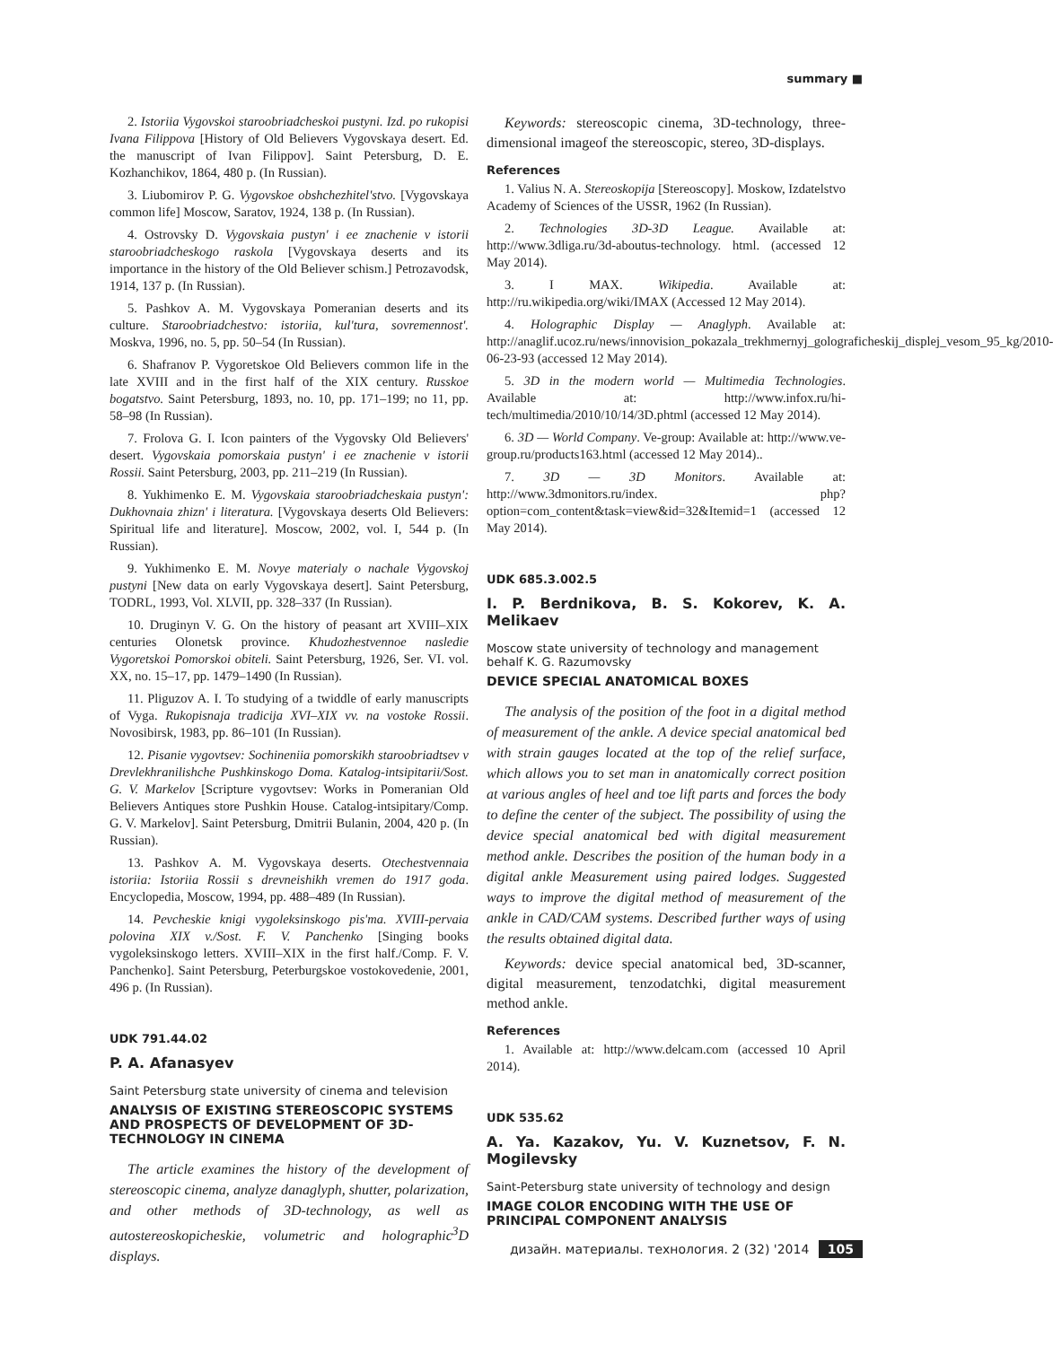summary ■
2. Istoriia Vygovskoi staroobriadcheskoi pustyni. Izd. po rukopisi Ivana Filippova [History of Old Believers Vygovskaya desert. Ed. the manuscript of Ivan Filippov]. Saint Petersburg, D. E. Kozhanchikov, 1864, 480 p. (In Russian).
3. Liubomirov P. G. Vygovskoe obshchezhitel'stvo. [Vygovskaya common life] Moscow, Saratov, 1924, 138 p. (In Russian).
4. Ostrovsky D. Vygovskaia pustyn' i ee znachenie v istorii staroobriadcheskogo raskola [Vygovskaya deserts and its importance in the history of the Old Believer schism.] Petrozavodsk, 1914, 137 p. (In Russian).
5. Pashkov A. M. Vygovskaya Pomeranian deserts and its culture. Staroobriadchestvo: istoriia, kul'tura, sovremennost'. Moskva, 1996, no. 5, pp. 50–54 (In Russian).
6. Shafranov P. Vygoretskoe Old Believers common life in the late XVIII and in the first half of the XIX century. Russkoe bogatstvo. Saint Petersburg, 1893, no. 10, pp. 171–199; no 11, pp. 58–98 (In Russian).
7. Frolova G. I. Icon painters of the Vygovsky Old Believers' desert. Vygovskaia pomorskaia pustyn' i ee znachenie v istorii Rossii. Saint Petersburg, 2003, pp. 211–219 (In Russian).
8. Yukhimenko E. M. Vygovskaia staroobriadcheskaia pustyn': Dukhovnaia zhizn' i literatura. [Vygovskaya deserts Old Believers: Spiritual life and literature]. Moscow, 2002, vol. I, 544 p. (In Russian).
9. Yukhimenko E. M. Novye materialy o nachale Vygovskoj pustyni [New data on early Vygovskaya desert]. Saint Petersburg, TODRL, 1993, Vol. XLVII, pp. 328–337 (In Russian).
10. Druginyn V. G. On the history of peasant art XVIII–XIX centuries Olonetsk province. Khudozhestvennoe nasledie Vygoretskoi Pomorskoi obiteli. Saint Petersburg, 1926, Ser. VI. vol. XX, no. 15–17, pp. 1479–1490 (In Russian).
11. Pliguzov A. I. To studying of a twiddle of early manuscripts of Vyga. Rukopisnaja tradicija XVI–XIX vv. na vostoke Rossii. Novosibirsk, 1983, pp. 86–101 (In Russian).
12. Pisanie vygovtsev: Sochineniia pomorskikh staroobriadtsev v Drevlekhranilishche Pushkinskogo Doma. Katalog-intsipitarii/Sost. G. V. Markelov [Scripture vygovtsev: Works in Pomeranian Old Believers Antiques store Pushkin House. Catalog-intsipitary/Comp. G. V. Markelov]. Saint Petersburg, Dmitrii Bulanin, 2004, 420 p. (In Russian).
13. Pashkov A. M. Vygovskaya deserts. Otechestvennaia istoriia: Istoriia Rossii s drevneishikh vremen do 1917 goda. Encyclopedia, Moscow, 1994, pp. 488–489 (In Russian).
14. Pevcheskie knigi vygoleksinskogo pis'ma. XVIII-pervaia polovina XIX v./Sost. F. V. Panchenko [Singing books vygoleksinskogo letters. XVIII–XIX in the first half./Comp. F. V. Panchenko]. Saint Petersburg, Peterburgskoe vostokovedenie, 2001, 496 p. (In Russian).
UDK 791.44.02
P. A. Afanasyev
Saint Petersburg state university of cinema and television
ANALYSIS OF EXISTING STEREOSCOPIC SYSTEMS AND PROSPECTS OF DEVELOPMENT OF 3D-TECHNOLOGY IN CINEMA
The article examines the history of the development of stereoscopic cinema, analyze danaglyph, shutter, polarization, and other methods of 3D-technology, as well as autostereoskopicheskie, volumetric and holographic<sup>3</sup>D displays.
Keywords: stereoscopic cinema, 3D-technology, three-dimensional imageof the stereoscopic, stereo, 3D-displays.
References
1. Valius N. A. Stereoskopija [Stereoscopy]. Moskow, Izdatelstvo Academy of Sciences of the USSR, 1962 (In Russian).
2. Technologies 3D-3D League. Available at: http://www.3dliga.ru/3d-aboutus-technology. html. (accessed 12 May 2014).
3. I MAX. Wikipedia. Available at: http://ru.wikipedia.org/wiki/IMAX (Accessed 12 May 2014).
4. Holographic Display — Anaglyph. Available at: http://anaglif.ucoz.ru/news/innovision_pokazala_trekhmernyj_golograficheskij_displej_vesom_95_kg/2010-06-23-93 (accessed 12 May 2014).
5. 3D in the modern world — Multimedia Technologies. Available at: http://www.infox.ru/hi-tech/multimedia/2010/10/14/3D.phtml (accessed 12 May 2014).
6. 3D — World Company. Ve-group: Available at: http://www.ve-group.ru/products163.html (accessed 12 May 2014)..
7. 3D — 3D Monitors. Available at: http://www.3dmonitors.ru/index. php? option=com_content&task=view&id=32&Itemid=1 (accessed 12 May 2014).
UDK 685.3.002.5
I. P. Berdnikova, B. S. Kokorev, K. A. Melikaev
Moscow state university of technology and management behalf K. G. Razumovsky
DEVICE SPECIAL ANATOMICAL BOXES
The analysis of the position of the foot in a digital method of measurement of the ankle. A device special anatomical bed with strain gauges located at the top of the relief surface, which allows you to set man in anatomically correct position at various angles of heel and toe lift parts and forces the body to define the center of the subject. The possibility of using the device special anatomical bed with digital measurement method ankle. Describes the position of the human body in a digital ankle Measurement using paired lodges. Suggested ways to improve the digital method of measurement of the ankle in CAD/CAM systems. Described further ways of using the results obtained digital data.
Keywords: device special anatomical bed, 3D-scanner, digital measurement, tenzodatchki, digital measurement method ankle.
References
1. Available at: http://www.delcam.com (accessed 10 April 2014).
UDK 535.62
A. Ya. Kazakov, Yu. V. Kuznetsov, F. N. Mogilevsky
Saint-Petersburg state university of technology and design
IMAGE COLOR ENCODING WITH THE USE OF PRINCIPAL COMPONENT ANALYSIS
дизайн. материалы. технология. 2 (32) '2014 105